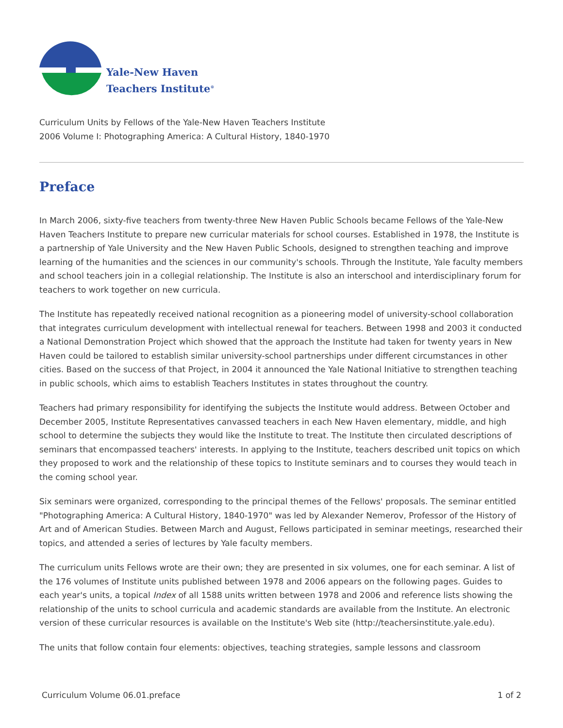Yale-New Haven
Teachers Institute<sup>®</sup>
Curriculum Units by Fellows of the Yale-New Haven Teachers Institute
2006 Volume I: Photographing America: A Cultural History, 1840-1970
Preface
In March 2006, sixty-five teachers from twenty-three New Haven Public Schools became Fellows of the Yale-New Haven Teachers Institute to prepare new curricular materials for school courses. Established in 1978, the Institute is a partnership of Yale University and the New Haven Public Schools, designed to strengthen teaching and improve learning of the humanities and the sciences in our community's schools. Through the Institute, Yale faculty members and school teachers join in a collegial relationship. The Institute is also an interschool and interdisciplinary forum for teachers to work together on new curricula.
The Institute has repeatedly received national recognition as a pioneering model of university-school collaboration that integrates curriculum development with intellectual renewal for teachers. Between 1998 and 2003 it conducted a National Demonstration Project which showed that the approach the Institute had taken for twenty years in New Haven could be tailored to establish similar university-school partnerships under different circumstances in other cities. Based on the success of that Project, in 2004 it announced the Yale National Initiative to strengthen teaching in public schools, which aims to establish Teachers Institutes in states throughout the country.
Teachers had primary responsibility for identifying the subjects the Institute would address. Between October and December 2005, Institute Representatives canvassed teachers in each New Haven elementary, middle, and high school to determine the subjects they would like the Institute to treat. The Institute then circulated descriptions of seminars that encompassed teachers' interests. In applying to the Institute, teachers described unit topics on which they proposed to work and the relationship of these topics to Institute seminars and to courses they would teach in the coming school year.
Six seminars were organized, corresponding to the principal themes of the Fellows' proposals. The seminar entitled "Photographing America: A Cultural History, 1840-1970" was led by Alexander Nemerov, Professor of the History of Art and of American Studies. Between March and August, Fellows participated in seminar meetings, researched their topics, and attended a series of lectures by Yale faculty members.
The curriculum units Fellows wrote are their own; they are presented in six volumes, one for each seminar. A list of the 176 volumes of Institute units published between 1978 and 2006 appears on the following pages. Guides to each year's units, a topical Index of all 1588 units written between 1978 and 2006 and reference lists showing the relationship of the units to school curricula and academic standards are available from the Institute. An electronic version of these curricular resources is available on the Institute's Web site (http://teachersinstitute.yale.edu).
The units that follow contain four elements: objectives, teaching strategies, sample lessons and classroom
Curriculum Volume 06.01.preface 1 of 2